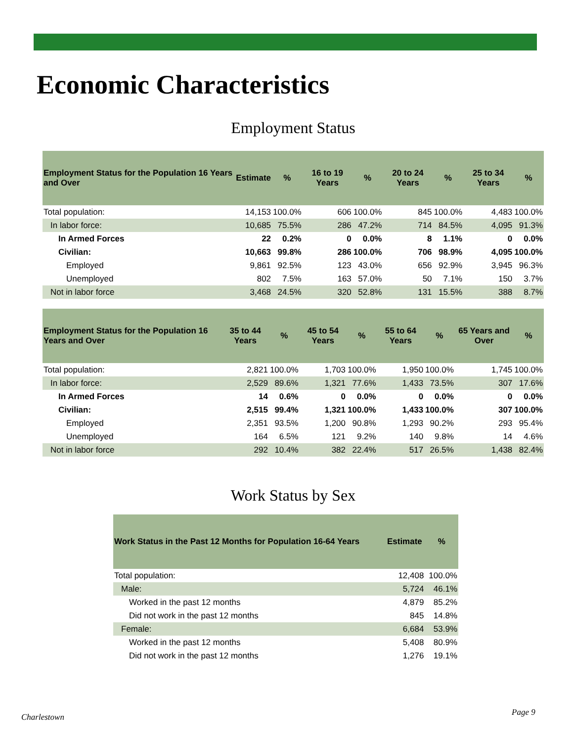Economic Characteristics
Employment Status
| Employment Status for the Population 16 Years and Over | Estimate | % | 16 to 19 Years | % | 20 to 24 Years | % | 25 to 34 Years | % |
| --- | --- | --- | --- | --- | --- | --- | --- | --- |
| Total population: | 14,153 | 100.0% | 606 | 100.0% | 845 | 100.0% | 4,483 | 100.0% |
| In labor force: | 10,685 | 75.5% | 286 | 47.2% | 714 | 84.5% | 4,095 | 91.3% |
| In Armed Forces | 22 | 0.2% | 0 | 0.0% | 8 | 1.1% | 0 | 0.0% |
| Civilian: | 10,663 | 99.8% | 286 | 100.0% | 706 | 98.9% | 4,095 | 100.0% |
| Employed | 9,861 | 92.5% | 123 | 43.0% | 656 | 92.9% | 3,945 | 96.3% |
| Unemployed | 802 | 7.5% | 163 | 57.0% | 50 | 7.1% | 150 | 3.7% |
| Not in labor force | 3,468 | 24.5% | 320 | 52.8% | 131 | 15.5% | 388 | 8.7% |
| Employment Status for the Population 16 Years and Over | 35 to 44 Years | % | 45 to 54 Years | % | 55 to 64 Years | % | 65 Years and Over | % |
| --- | --- | --- | --- | --- | --- | --- | --- | --- |
| Total population: | 2,821 | 100.0% | 1,703 | 100.0% | 1,950 | 100.0% | 1,745 | 100.0% |
| In labor force: | 2,529 | 89.6% | 1,321 | 77.6% | 1,433 | 73.5% | 307 | 17.6% |
| In Armed Forces | 14 | 0.6% | 0 | 0.0% | 0 | 0.0% | 0 | 0.0% |
| Civilian: | 2,515 | 99.4% | 1,321 | 100.0% | 1,433 | 100.0% | 307 | 100.0% |
| Employed | 2,351 | 93.5% | 1,200 | 90.8% | 1,293 | 90.2% | 293 | 95.4% |
| Unemployed | 164 | 6.5% | 121 | 9.2% | 140 | 9.8% | 14 | 4.6% |
| Not in labor force | 292 | 10.4% | 382 | 22.4% | 517 | 26.5% | 1,438 | 82.4% |
Work Status by Sex
| Work Status in the Past 12 Months for Population 16-64 Years | Estimate | % |
| --- | --- | --- |
| Total population: | 12,408 | 100.0% |
| Male: | 5,724 | 46.1% |
| Worked in the past 12 months | 4,879 | 85.2% |
| Did not work in the past 12 months | 845 | 14.8% |
| Female: | 6,684 | 53.9% |
| Worked in the past 12 months | 5,408 | 80.9% |
| Did not work in the past 12 months | 1,276 | 19.1% |
Charlestown Page 9